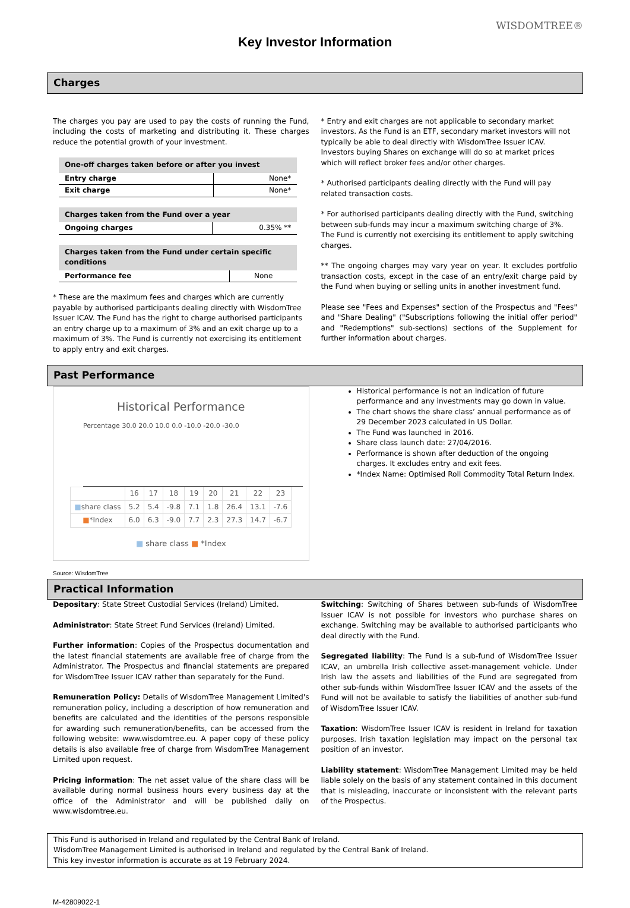Key Investor Information
WISDOMTREE®
Charges
The charges you pay are used to pay the costs of running the Fund, including the costs of marketing and distributing it. These charges reduce the potential growth of your investment.
| One-off charges taken before or after you invest | |
| --- | --- |
| Entry charge | None* |
| Exit charge | None* |
| Charges taken from the Fund over a year | |
| --- | --- |
| Ongoing charges | 0.35% ** |
| Charges taken from the Fund under certain specific conditions | |
| --- | --- |
| Performance fee | None |
* These are the maximum fees and charges which are currently payable by authorised participants dealing directly with WisdomTree Issuer ICAV. The Fund has the right to charge authorised participants an entry charge up to a maximum of 3% and an exit charge up to a maximum of 3%. The Fund is currently not exercising its entitlement to apply entry and exit charges.
* Entry and exit charges are not applicable to secondary market investors. As the Fund is an ETF, secondary market investors will not typically be able to deal directly with WisdomTree Issuer ICAV. Investors buying Shares on exchange will do so at market prices which will reflect broker fees and/or other charges.
* Authorised participants dealing directly with the Fund will pay related transaction costs.
* For authorised participants dealing directly with the Fund, switching between sub-funds may incur a maximum switching charge of 3%. The Fund is currently not exercising its entitlement to apply switching charges.
** The ongoing charges may vary year on year. It excludes portfolio transaction costs, except in the case of an entry/exit charge paid by the Fund when buying or selling units in another investment fund.
Please see "Fees and Expenses" section of the Prospectus and "Fees" and "Share Dealing" ("Subscriptions following the initial offer period" and "Redemptions" sub-sections) sections of the Supplement for further information about charges.
Past Performance
Historical Performance
Percentage 30.0 20.0 10.0 0.0 -10.0 -20.0 -30.0
| | 16 | 17 | 18 | 19 | 20 | 21 | 22 | 23 |
| ■ share class | 5.2 | 5.4 | -9.8 | 7.1 | 1.8 | 26.4 | 13.1 | -7.6 |
| ■ *Index | 6.0 | 6.3 | -9.0 | 7.7 | 2.3 | 27.3 | 14.7 | -6.7 |
■ share class ■ *Index
Source: WisdomTree
Historical performance is not an indication of future performance and any investments may go down in value.
The chart shows the share class’ annual performance as of 29 December 2023 calculated in US Dollar.
The Fund was launched in 2016.
Share class launch date: 27/04/2016.
Performance is shown after deduction of the ongoing charges. It excludes entry and exit fees.
*Index Name: Optimised Roll Commodity Total Return Index.
Practical Information
Depositary: State Street Custodial Services (Ireland) Limited.
Administrator: State Street Fund Services (Ireland) Limited.
Further information: Copies of the Prospectus documentation and the latest financial statements are available free of charge from the Administrator. The Prospectus and financial statements are prepared for WisdomTree Issuer ICAV rather than separately for the Fund.
Remuneration Policy: Details of WisdomTree Management Limited's remuneration policy, including a description of how remuneration and benefits are calculated and the identities of the persons responsible for awarding such remuneration/benefits, can be accessed from the following website: www.wisdomtree.eu. A paper copy of these policy details is also available free of charge from WisdomTree Management Limited upon request.
Pricing information: The net asset value of the share class will be available during normal business hours every business day at the office of the Administrator and will be published daily on www.wisdomtree.eu.
Switching: Switching of Shares between sub-funds of WisdomTree Issuer ICAV is not possible for investors who purchase shares on exchange. Switching may be available to authorised participants who deal directly with the Fund.
Segregated liability: The Fund is a sub-fund of WisdomTree Issuer ICAV, an umbrella Irish collective asset-management vehicle. Under Irish law the assets and liabilities of the Fund are segregated from other sub-funds within WisdomTree Issuer ICAV and the assets of the Fund will not be available to satisfy the liabilities of another sub-fund of WisdomTree Issuer ICAV.
Taxation: WisdomTree Issuer ICAV is resident in Ireland for taxation purposes. Irish taxation legislation may impact on the personal tax position of an investor.
Liability statement: WisdomTree Management Limited may be held liable solely on the basis of any statement contained in this document that is misleading, inaccurate or inconsistent with the relevant parts of the Prospectus.
This Fund is authorised in Ireland and regulated by the Central Bank of Ireland.
WisdomTree Management Limited is authorised in Ireland and regulated by the Central Bank of Ireland.
This key investor information is accurate as at 19 February 2024.
M-42809022-1